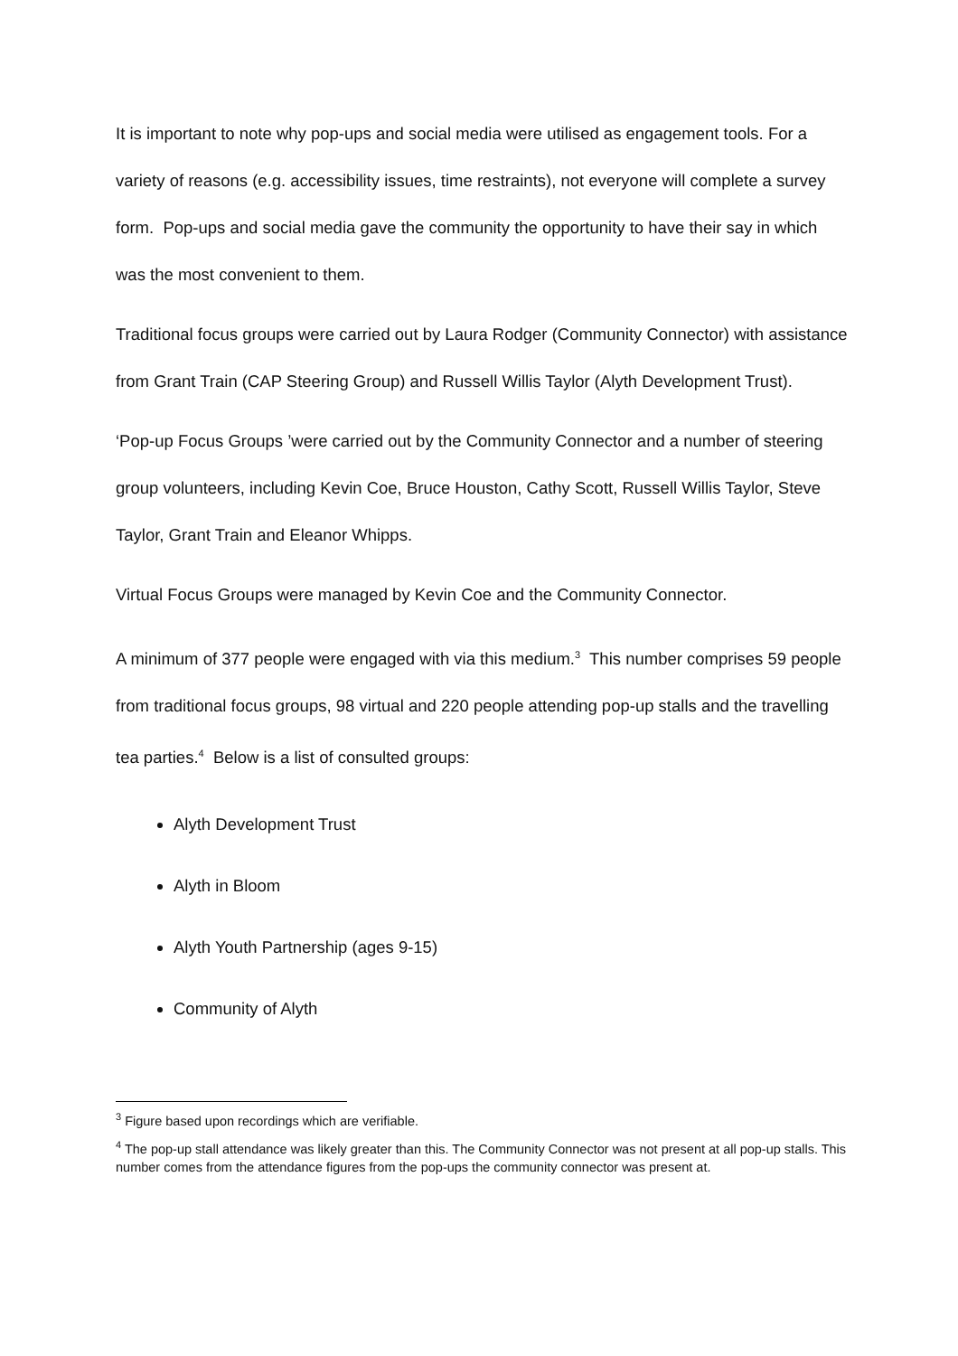It is important to note why pop-ups and social media were utilised as engagement tools. For a variety of reasons (e.g. accessibility issues, time restraints), not everyone will complete a survey form. Pop-ups and social media gave the community the opportunity to have their say in which was the most convenient to them.
Traditional focus groups were carried out by Laura Rodger (Community Connector) with assistance from Grant Train (CAP Steering Group) and Russell Willis Taylor (Alyth Development Trust).
‘Pop-up Focus Groups ’were carried out by the Community Connector and a number of steering group volunteers, including Kevin Coe, Bruce Houston, Cathy Scott, Russell Willis Taylor, Steve Taylor, Grant Train and Eleanor Whipps.
Virtual Focus Groups were managed by Kevin Coe and the Community Connector.
A minimum of 377 people were engaged with via this medium.<sup>3</sup> This number comprises 59 people from traditional focus groups, 98 virtual and 220 people attending pop-up stalls and the travelling tea parties.<sup>4</sup> Below is a list of consulted groups:
Alyth Development Trust
Alyth in Bloom
Alyth Youth Partnership (ages 9-15)
Community of Alyth
<sup>3</sup> Figure based upon recordings which are verifiable.
<sup>4</sup> The pop-up stall attendance was likely greater than this. The Community Connector was not present at all pop-up stalls. This number comes from the attendance figures from the pop-ups the community connector was present at.